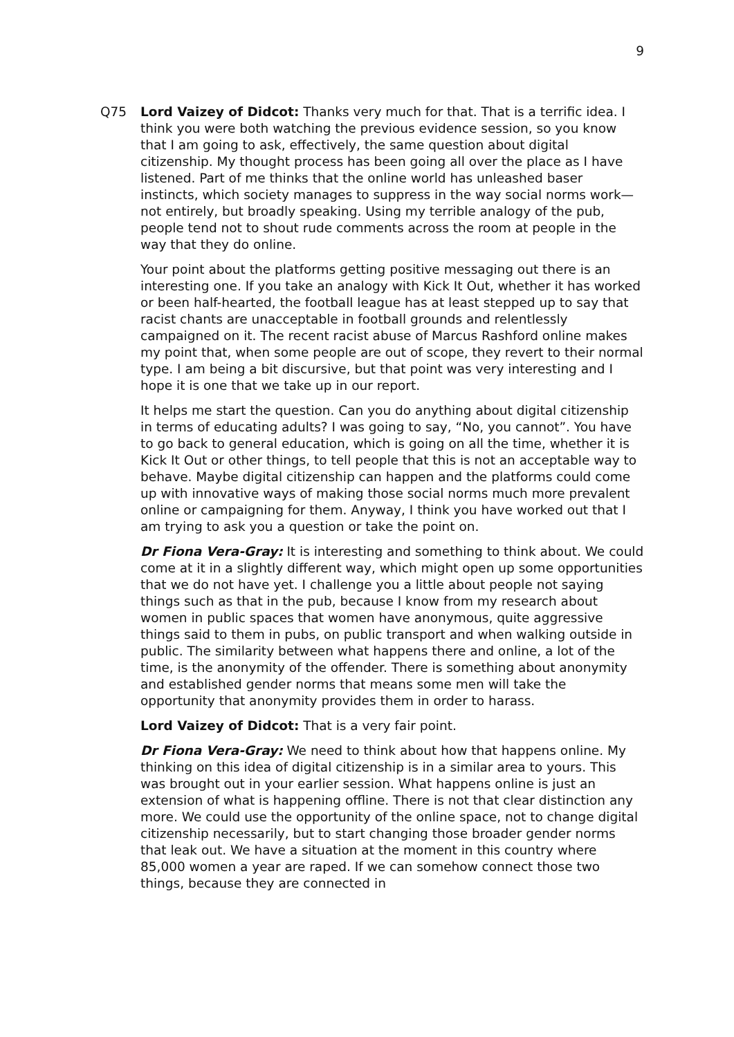9
Q75 Lord Vaizey of Didcot: Thanks very much for that. That is a terrific idea. I think you were both watching the previous evidence session, so you know that I am going to ask, effectively, the same question about digital citizenship. My thought process has been going all over the place as I have listened. Part of me thinks that the online world has unleashed baser instincts, which society manages to suppress in the way social norms work—not entirely, but broadly speaking. Using my terrible analogy of the pub, people tend not to shout rude comments across the room at people in the way that they do online.
Your point about the platforms getting positive messaging out there is an interesting one. If you take an analogy with Kick It Out, whether it has worked or been half-hearted, the football league has at least stepped up to say that racist chants are unacceptable in football grounds and relentlessly campaigned on it. The recent racist abuse of Marcus Rashford online makes my point that, when some people are out of scope, they revert to their normal type. I am being a bit discursive, but that point was very interesting and I hope it is one that we take up in our report.
It helps me start the question. Can you do anything about digital citizenship in terms of educating adults? I was going to say, “No, you cannot”. You have to go back to general education, which is going on all the time, whether it is Kick It Out or other things, to tell people that this is not an acceptable way to behave. Maybe digital citizenship can happen and the platforms could come up with innovative ways of making those social norms much more prevalent online or campaigning for them. Anyway, I think you have worked out that I am trying to ask you a question or take the point on.
Dr Fiona Vera-Gray: It is interesting and something to think about. We could come at it in a slightly different way, which might open up some opportunities that we do not have yet. I challenge you a little about people not saying things such as that in the pub, because I know from my research about women in public spaces that women have anonymous, quite aggressive things said to them in pubs, on public transport and when walking outside in public. The similarity between what happens there and online, a lot of the time, is the anonymity of the offender. There is something about anonymity and established gender norms that means some men will take the opportunity that anonymity provides them in order to harass.
Lord Vaizey of Didcot: That is a very fair point.
Dr Fiona Vera-Gray: We need to think about how that happens online. My thinking on this idea of digital citizenship is in a similar area to yours. This was brought out in your earlier session. What happens online is just an extension of what is happening offline. There is not that clear distinction any more. We could use the opportunity of the online space, not to change digital citizenship necessarily, but to start changing those broader gender norms that leak out. We have a situation at the moment in this country where 85,000 women a year are raped. If we can somehow connect those two things, because they are connected in